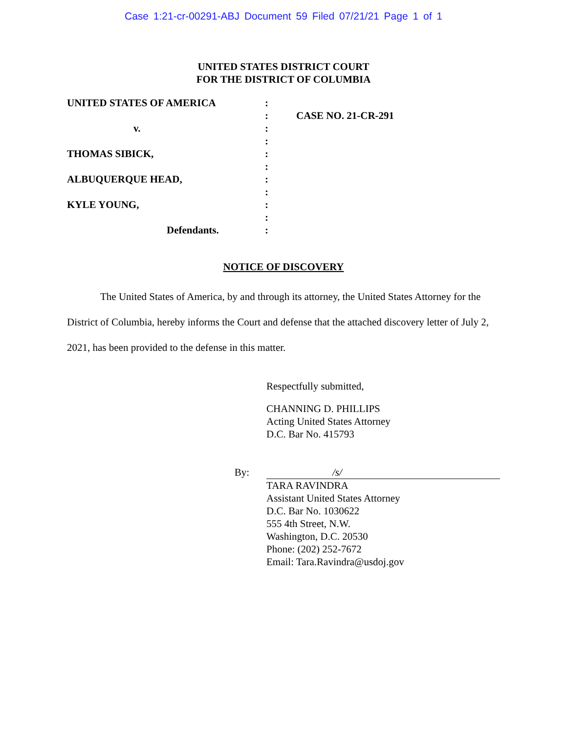Case 1:21-cr-00291-ABJ Document 59 Filed 07/21/21 Page 1 of 1
UNITED STATES DISTRICT COURT
FOR THE DISTRICT OF COLUMBIA
UNITED STATES OF AMERICA
v.
THOMAS SIBICK,
ALBUQUERQUE HEAD,
KYLE YOUNG,
Defendants.
:
:
:
:
:
:
:
:
:
:
:
CASE NO. 21-CR-291
NOTICE OF DISCOVERY
The United States of America, by and through its attorney, the United States Attorney for the District of Columbia, hereby informs the Court and defense that the attached discovery letter of July 2, 2021, has been provided to the defense in this matter.
Respectfully submitted,
CHANNING D. PHILLIPS
Acting United States Attorney
D.C. Bar No. 415793
By: /s/
TARA RAVINDRA
Assistant United States Attorney
D.C. Bar No. 1030622
555 4th Street, N.W.
Washington, D.C. 20530
Phone: (202) 252-7672
Email: Tara.Ravindra@usdoj.gov